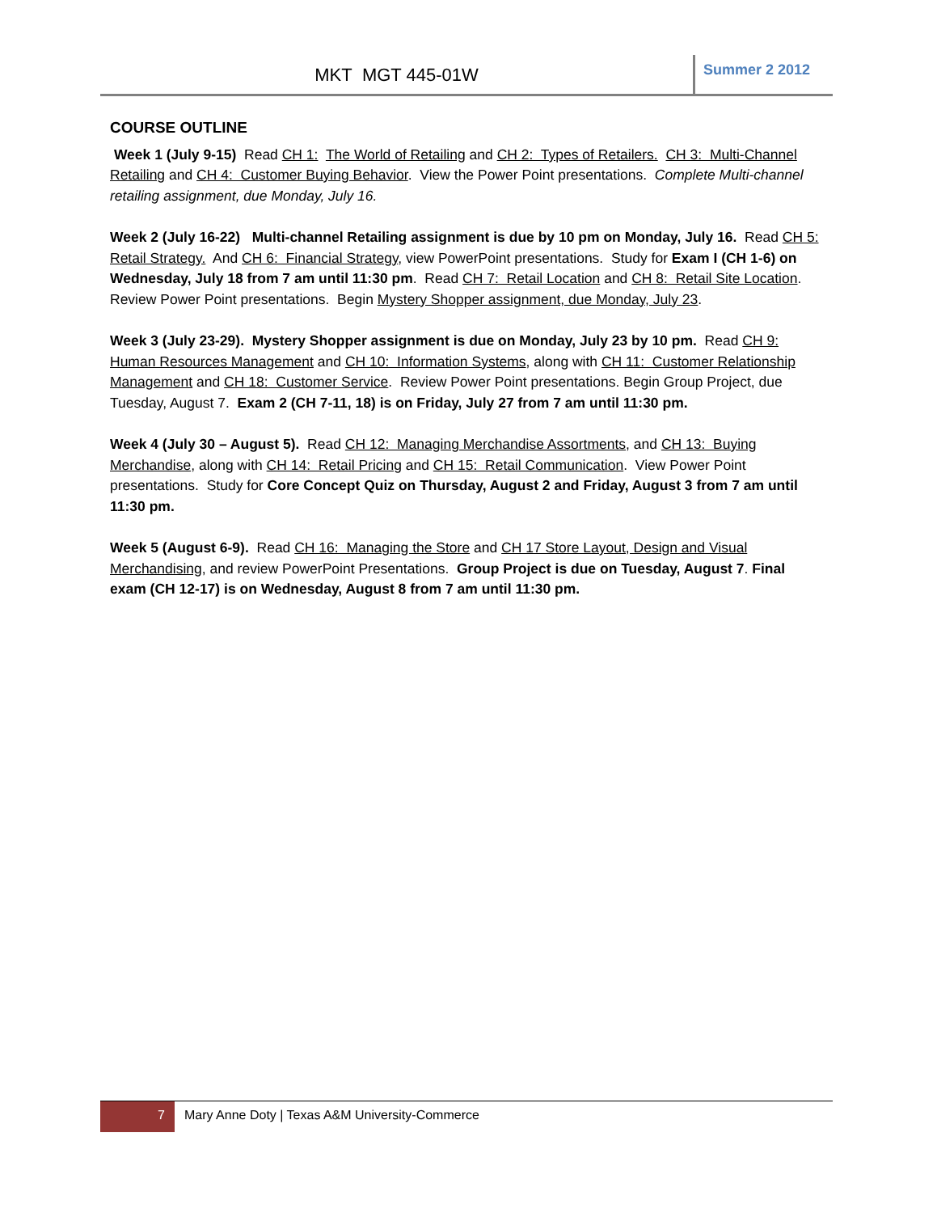MKT MGT 445-01W
Summer 2 2012
COURSE OUTLINE
Week 1 (July 9-15) Read CH 1: The World of Retailing and CH 2: Types of Retailers. CH 3: Multi-Channel Retailing and CH 4: Customer Buying Behavior. View the Power Point presentations. Complete Multi-channel retailing assignment, due Monday, July 16.
Week 2 (July 16-22) Multi-channel Retailing assignment is due by 10 pm on Monday, July 16. Read CH 5: Retail Strategy. And CH 6: Financial Strategy, view PowerPoint presentations. Study for Exam I (CH 1-6) on Wednesday, July 18 from 7 am until 11:30 pm. Read CH 7: Retail Location and CH 8: Retail Site Location. Review Power Point presentations. Begin Mystery Shopper assignment, due Monday, July 23.
Week 3 (July 23-29). Mystery Shopper assignment is due on Monday, July 23 by 10 pm. Read CH 9: Human Resources Management and CH 10: Information Systems, along with CH 11: Customer Relationship Management and CH 18: Customer Service. Review Power Point presentations. Begin Group Project, due Tuesday, August 7. Exam 2 (CH 7-11, 18) is on Friday, July 27 from 7 am until 11:30 pm.
Week 4 (July 30 – August 5). Read CH 12: Managing Merchandise Assortments, and CH 13: Buying Merchandise, along with CH 14: Retail Pricing and CH 15: Retail Communication. View Power Point presentations. Study for Core Concept Quiz on Thursday, August 2 and Friday, August 3 from 7 am until 11:30 pm.
Week 5 (August 6-9). Read CH 16: Managing the Store and CH 17 Store Layout, Design and Visual Merchandising, and review PowerPoint Presentations. Group Project is due on Tuesday, August 7. Final exam (CH 12-17) is on Wednesday, August 8 from 7 am until 11:30 pm.
7 Mary Anne Doty | Texas A&M University-Commerce